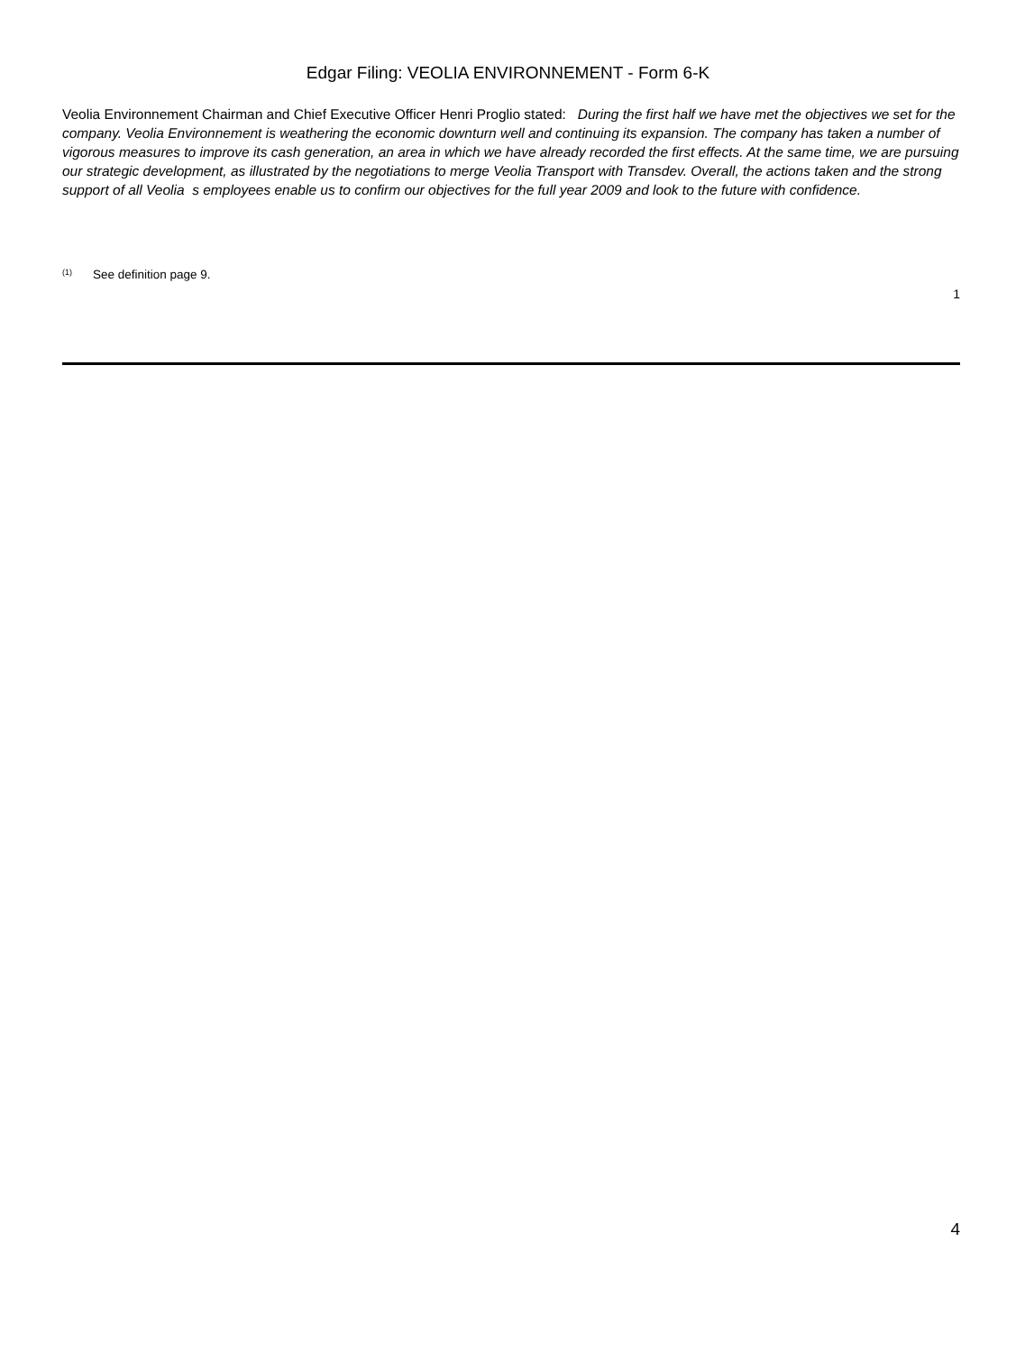Edgar Filing: VEOLIA ENVIRONNEMENT - Form 6-K
Veolia Environnement Chairman and Chief Executive Officer Henri Proglio stated: During the first half we have met the objectives we set for the company. Veolia Environnement is weathering the economic downturn well and continuing its expansion. The company has taken a number of vigorous measures to improve its cash generation, an area in which we have already recorded the first effects. At the same time, we are pursuing our strategic development, as illustrated by the negotiations to merge Veolia Transport with Transdev. Overall, the actions taken and the strong support of all Veolia s employees enable us to confirm our objectives for the full year 2009 and look to the future with confidence.
<sup>(1)</sup> See definition page 9.
1
4